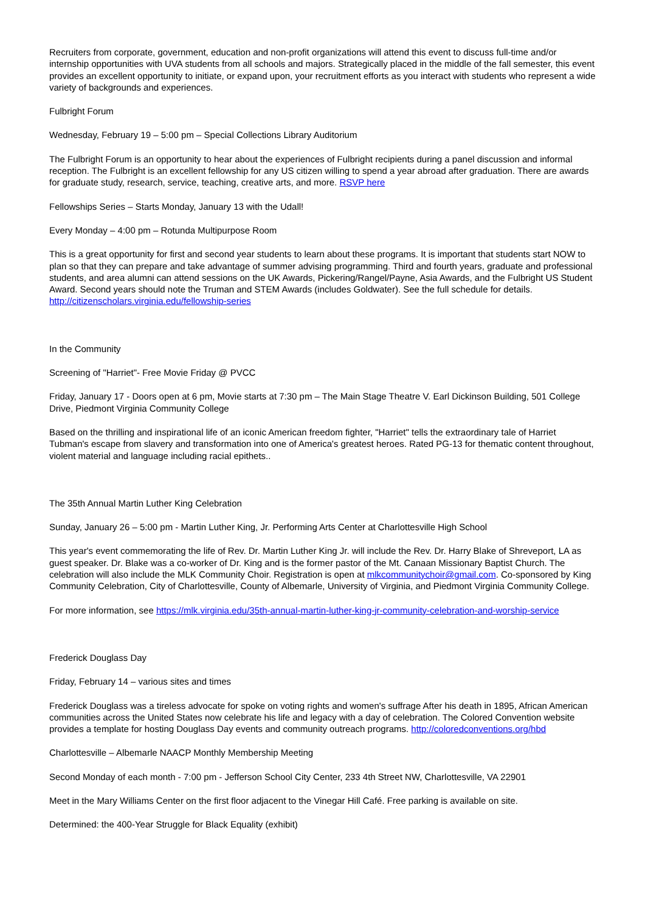Recruiters from corporate, government, education and non-profit organizations will attend this event to discuss full-time and/or internship opportunities with UVA students from all schools and majors. Strategically placed in the middle of the fall semester, this event provides an excellent opportunity to initiate, or expand upon, your recruitment efforts as you interact with students who represent a wide variety of backgrounds and experiences.
Fulbright Forum
Wednesday, February 19 – 5:00 pm – Special Collections Library Auditorium
The Fulbright Forum is an opportunity to hear about the experiences of Fulbright recipients during a panel discussion and informal reception. The Fulbright is an excellent fellowship for any US citizen willing to spend a year abroad after graduation. There are awards for graduate study, research, service, teaching, creative arts, and more. RSVP here
Fellowships Series – Starts Monday, January 13 with the Udall!
Every Monday – 4:00 pm – Rotunda Multipurpose Room
This is a great opportunity for first and second year students to learn about these programs. It is important that students start NOW to plan so that they can prepare and take advantage of summer advising programming. Third and fourth years, graduate and professional students, and area alumni can attend sessions on the UK Awards, Pickering/Rangel/Payne, Asia Awards, and the Fulbright US Student Award. Second years should note the Truman and STEM Awards (includes Goldwater). See the full schedule for details. http://citizenscholars.virginia.edu/fellowship-series
In the Community
Screening of "Harriet"- Free Movie Friday @ PVCC
Friday, January 17 - Doors open at 6 pm, Movie starts at 7:30 pm – The Main Stage Theatre V. Earl Dickinson Building, 501 College Drive, Piedmont Virginia Community College
Based on the thrilling and inspirational life of an iconic American freedom fighter, "Harriet" tells the extraordinary tale of Harriet Tubman's escape from slavery and transformation into one of America's greatest heroes. Rated PG-13 for thematic content throughout, violent material and language including racial epithets..
The 35th Annual Martin Luther King Celebration
Sunday, January 26 – 5:00 pm - Martin Luther King, Jr. Performing Arts Center at Charlottesville High School
This year's event commemorating the life of Rev. Dr. Martin Luther King Jr. will include the Rev. Dr. Harry Blake of Shreveport, LA as guest speaker. Dr. Blake was a co-worker of Dr. King and is the former pastor of the Mt. Canaan Missionary Baptist Church. The celebration will also include the MLK Community Choir. Registration is open at mlkcommunitychoir@gmail.com. Co-sponsored by King Community Celebration, City of Charlottesville, County of Albemarle, University of Virginia, and Piedmont Virginia Community College.
For more information, see https://mlk.virginia.edu/35th-annual-martin-luther-king-jr-community-celebration-and-worship-service
Frederick Douglass Day
Friday, February 14 – various sites and times
Frederick Douglass was a tireless advocate for spoke on voting rights and women's suffrage After his death in 1895, African American communities across the United States now celebrate his life and legacy with a day of celebration. The Colored Convention website provides a template for hosting Douglass Day events and community outreach programs. http://coloredconventions.org/hbd
Charlottesville – Albemarle NAACP Monthly Membership Meeting
Second Monday of each month - 7:00 pm - Jefferson School City Center, 233 4th Street NW, Charlottesville, VA 22901
Meet in the Mary Williams Center on the first floor adjacent to the Vinegar Hill Café. Free parking is available on site.
Determined: the 400-Year Struggle for Black Equality (exhibit)